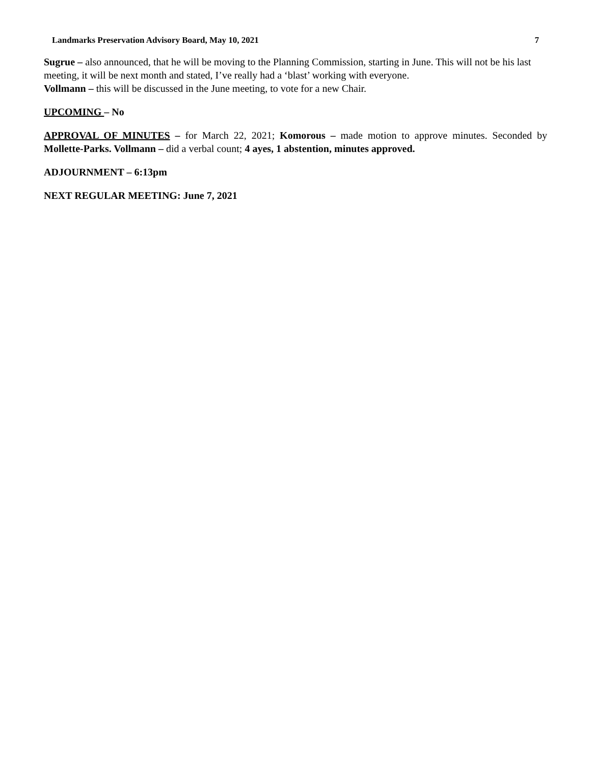Landmarks Preservation Advisory Board, May 10, 2021 7
Sugrue – also announced, that he will be moving to the Planning Commission, starting in June. This will not be his last meeting, it will be next month and stated, I’ve really had a ‘blast’ working with everyone.
Vollmann – this will be discussed in the June meeting, to vote for a new Chair.
UPCOMING – No
APPROVAL OF MINUTES – for March 22, 2021; Komorous – made motion to approve minutes. Seconded by Mollette-Parks. Vollmann – did a verbal count; 4 ayes, 1 abstention, minutes approved.
ADJOURNMENT – 6:13pm
NEXT REGULAR MEETING: June 7, 2021